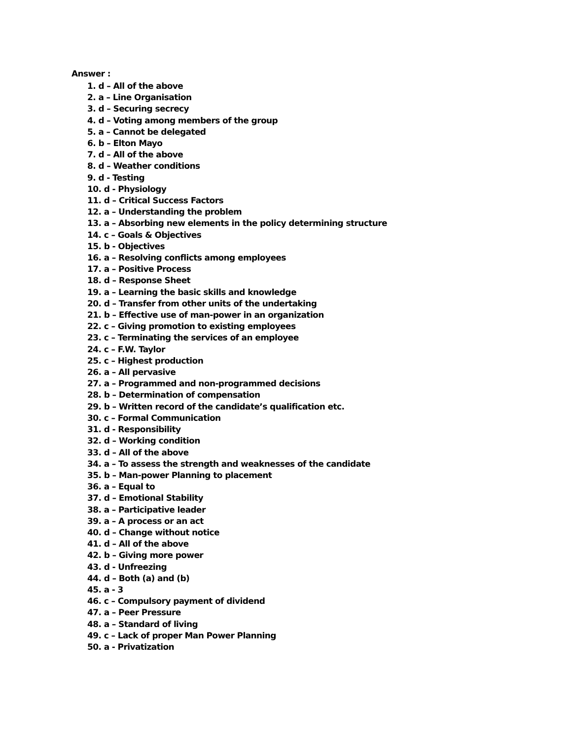Answer :
1. d – All of the above
2. a – Line Organisation
3. d – Securing secrecy
4. d – Voting among members of the group
5. a – Cannot be delegated
6. b – Elton Mayo
7. d – All of the above
8. d – Weather conditions
9. d - Testing
10. d - Physiology
11. d – Critical Success Factors
12. a – Understanding the problem
13. a – Absorbing new elements in the policy determining structure
14. c – Goals & Objectives
15. b - Objectives
16. a – Resolving conflicts among employees
17. a – Positive Process
18. d – Response Sheet
19. a – Learning the basic skills and knowledge
20. d – Transfer from other units of the undertaking
21. b – Effective use of man-power in an organization
22. c – Giving promotion to existing employees
23. c – Terminating the services of an employee
24. c – F.W. Taylor
25. c – Highest production
26. a – All pervasive
27. a – Programmed and non-programmed decisions
28. b – Determination of compensation
29. b – Written record of the candidate’s qualification etc.
30. c – Formal Communication
31. d - Responsibility
32. d – Working condition
33. d – All of the above
34. a – To assess the strength and weaknesses of the candidate
35. b – Man-power Planning to placement
36. a – Equal to
37. d – Emotional Stability
38. a – Participative leader
39. a – A process or an act
40. d – Change without notice
41. d – All of the above
42. b – Giving more power
43. d - Unfreezing
44. d – Both (a) and (b)
45. a - 3
46. c – Compulsory payment of dividend
47. a – Peer Pressure
48. a – Standard of living
49. c – Lack of proper Man Power Planning
50. a - Privatization